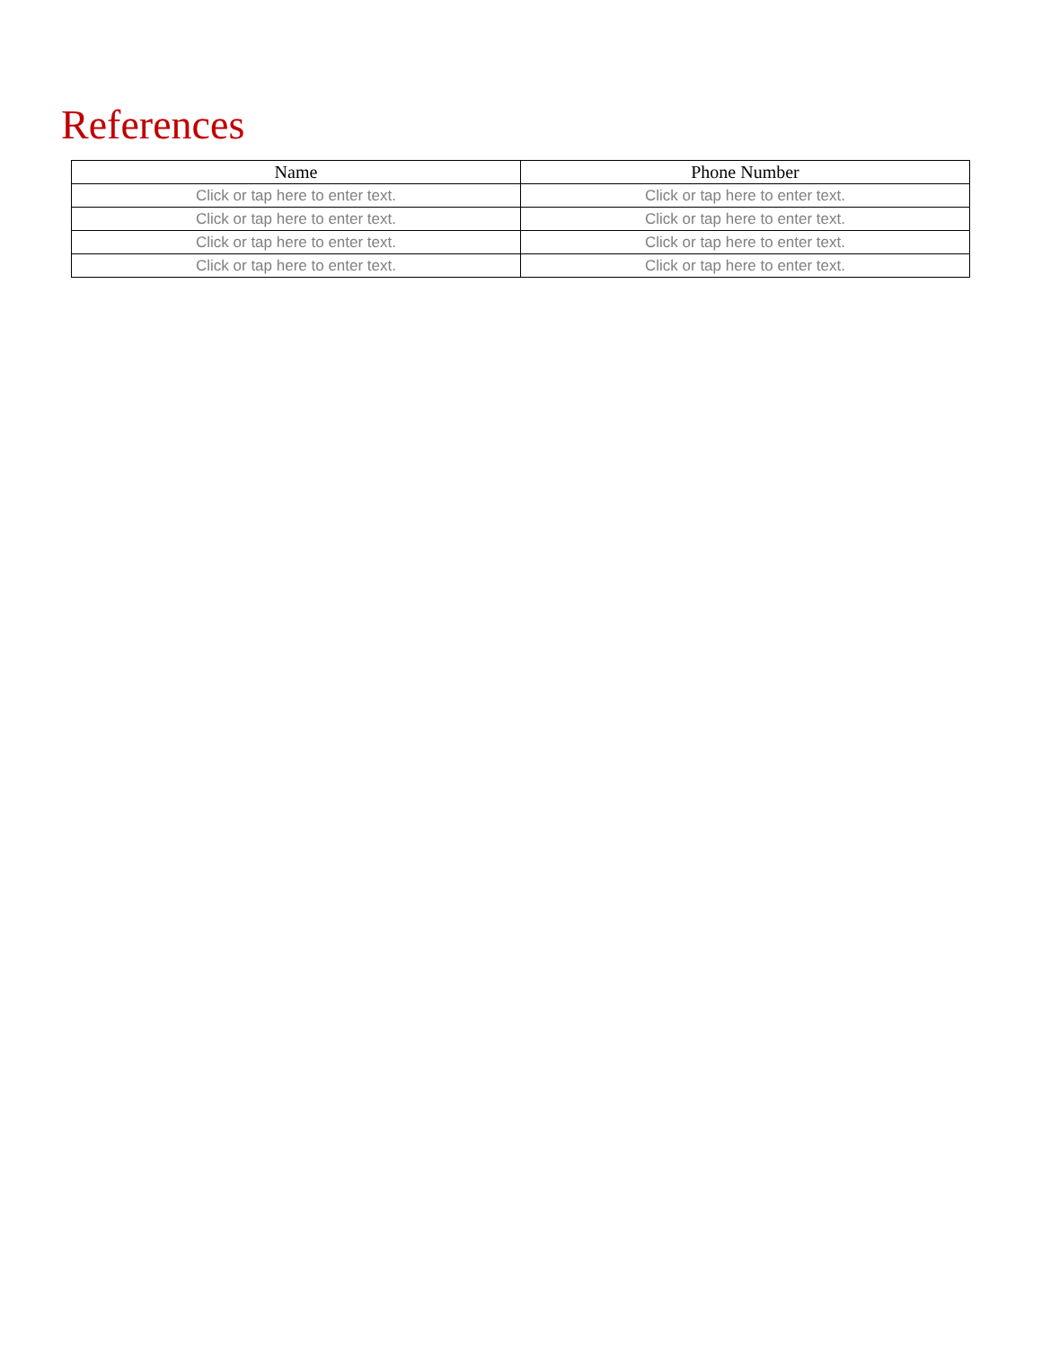References
| Name | Phone Number |
| --- | --- |
| Click or tap here to enter text. | Click or tap here to enter text. |
| Click or tap here to enter text. | Click or tap here to enter text. |
| Click or tap here to enter text. | Click or tap here to enter text. |
| Click or tap here to enter text. | Click or tap here to enter text. |